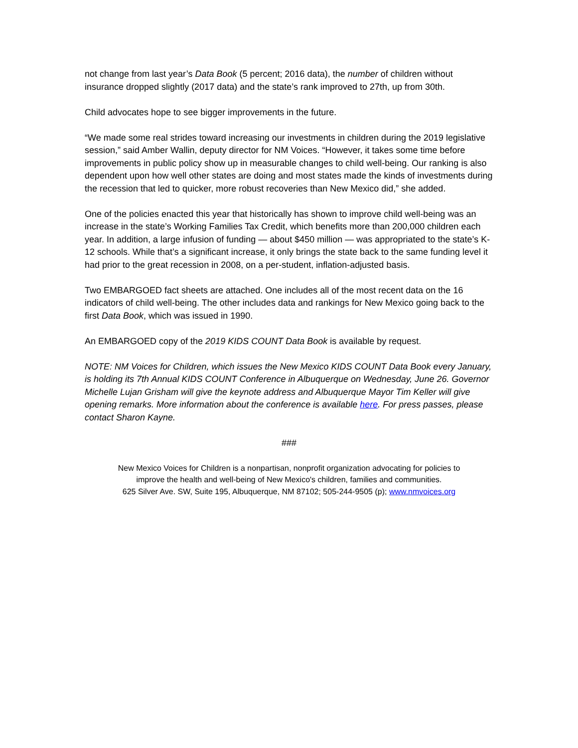not change from last year’s Data Book (5 percent; 2016 data), the number of children without insurance dropped slightly (2017 data) and the state’s rank improved to 27th, up from 30th.
Child advocates hope to see bigger improvements in the future.
“We made some real strides toward increasing our investments in children during the 2019 legislative session,” said Amber Wallin, deputy director for NM Voices. “However, it takes some time before improvements in public policy show up in measurable changes to child well-being. Our ranking is also dependent upon how well other states are doing and most states made the kinds of investments during the recession that led to quicker, more robust recoveries than New Mexico did,” she added.
One of the policies enacted this year that historically has shown to improve child well-being was an increase in the state’s Working Families Tax Credit, which benefits more than 200,000 children each year. In addition, a large infusion of funding — about $450 million — was appropriated to the state’s K-12 schools. While that’s a significant increase, it only brings the state back to the same funding level it had prior to the great recession in 2008, on a per-student, inflation-adjusted basis.
Two EMBARGOED fact sheets are attached. One includes all of the most recent data on the 16 indicators of child well-being. The other includes data and rankings for New Mexico going back to the first Data Book, which was issued in 1990.
An EMBARGOED copy of the 2019 KIDS COUNT Data Book is available by request.
NOTE: NM Voices for Children, which issues the New Mexico KIDS COUNT Data Book every January, is holding its 7th Annual KIDS COUNT Conference in Albuquerque on Wednesday, June 26. Governor Michelle Lujan Grisham will give the keynote address and Albuquerque Mayor Tim Keller will give opening remarks. More information about the conference is available here. For press passes, please contact Sharon Kayne.
###
New Mexico Voices for Children is a nonpartisan, nonprofit organization advocating for policies to
improve the health and well-being of New Mexico's children, families and communities.
625 Silver Ave. SW, Suite 195, Albuquerque, NM 87102; 505-244-9505 (p); www.nmvoices.org